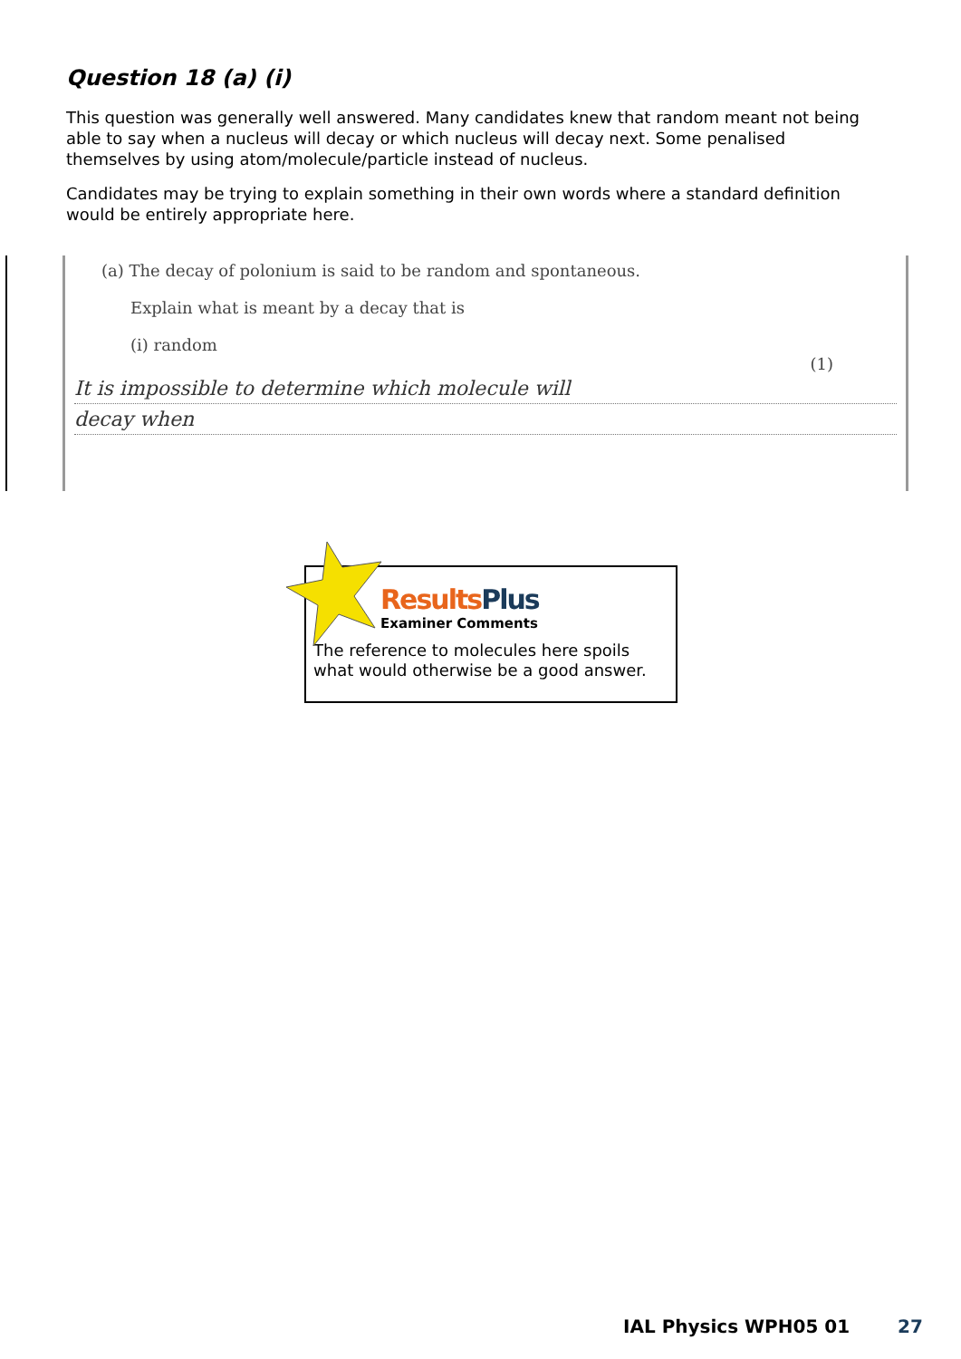Question 18 (a) (i)
This question was generally well answered. Many candidates knew that random meant not being able to say when a nucleus will decay or which nucleus will decay next. Some penalised themselves by using atom/molecule/particle instead of nucleus.
Candidates may be trying to explain something in their own words where a standard definition would be entirely appropriate here.
(a) The decay of polonium is said to be random and spontaneous.
Explain what is meant by a decay that is
(i) random
(1)
It is impossible to determine which molecule will
decay when
Results Plus
Examiner Comments
The reference to molecules here spoils what would otherwise be a good answer.
IAL Physics WPH05 01 27